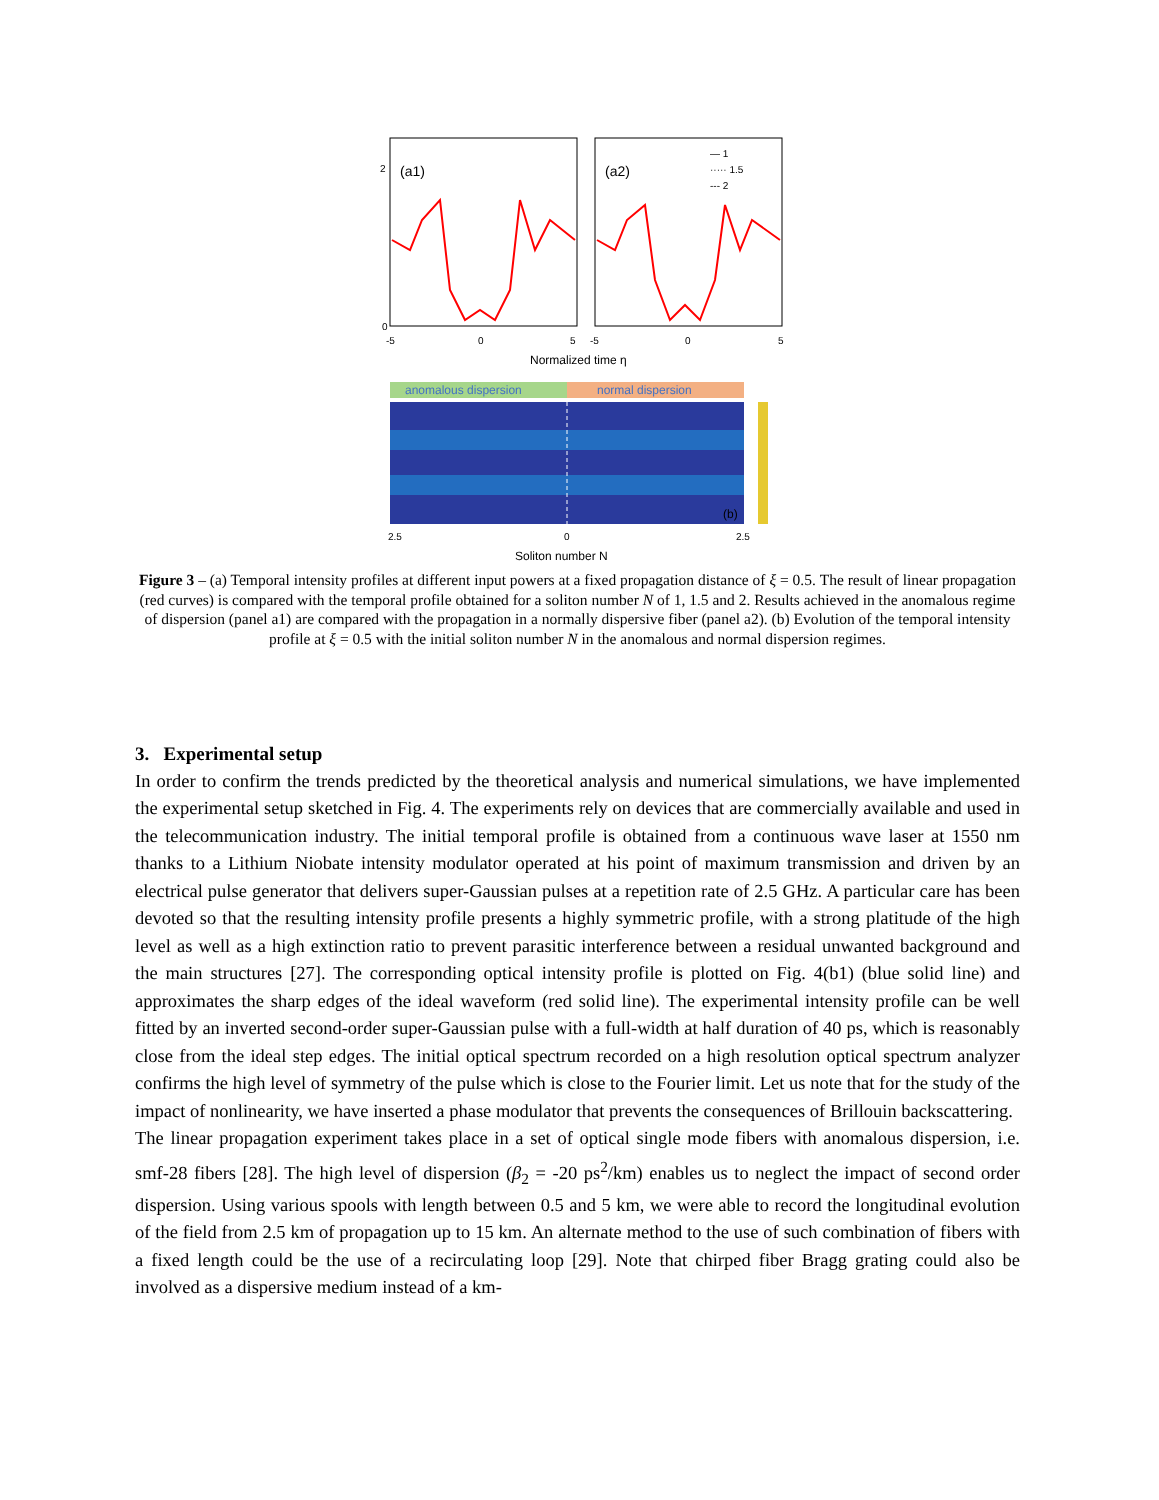(a1)
(a2)
— 1
····· 1.5
--- 2
0
2
-5
0
5
-5
0
5
Normalized time η
anomalous dispersion
normal dispersion
(b)
2.5
0
2.5
Soliton number N
Figure 3 – (a) Temporal intensity profiles at different input powers at a fixed propagation distance of ξ = 0.5. The result of linear propagation (red curves) is compared with the temporal profile obtained for a soliton number N of 1, 1.5 and 2. Results achieved in the anomalous regime of dispersion (panel a1) are compared with the propagation in a normally dispersive fiber (panel a2). (b) Evolution of the temporal intensity profile at ξ = 0.5 with the initial soliton number N in the anomalous and normal dispersion regimes.
3. Experimental setup
In order to confirm the trends predicted by the theoretical analysis and numerical simulations, we have implemented the experimental setup sketched in Fig. 4. The experiments rely on devices that are commercially available and used in the telecommunication industry. The initial temporal profile is obtained from a continuous wave laser at 1550 nm thanks to a Lithium Niobate intensity modulator operated at his point of maximum transmission and driven by an electrical pulse generator that delivers super-Gaussian pulses at a repetition rate of 2.5 GHz. A particular care has been devoted so that the resulting intensity profile presents a highly symmetric profile, with a strong platitude of the high level as well as a high extinction ratio to prevent parasitic interference between a residual unwanted background and the main structures [27]. The corresponding optical intensity profile is plotted on Fig. 4(b1) (blue solid line) and approximates the sharp edges of the ideal waveform (red solid line). The experimental intensity profile can be well fitted by an inverted second-order super-Gaussian pulse with a full-width at half duration of 40 ps, which is reasonably close from the ideal step edges. The initial optical spectrum recorded on a high resolution optical spectrum analyzer confirms the high level of symmetry of the pulse which is close to the Fourier limit. Let us note that for the study of the impact of nonlinearity, we have inserted a phase modulator that prevents the consequences of Brillouin backscattering.
The linear propagation experiment takes place in a set of optical single mode fibers with anomalous dispersion, i.e. smf-28 fibers [28]. The high level of dispersion (β<sub>2</sub> = -20 ps<sup>2</sup>/km) enables us to neglect the impact of second order dispersion. Using various spools with length between 0.5 and 5 km, we were able to record the longitudinal evolution of the field from 2.5 km of propagation up to 15 km. An alternate method to the use of such combination of fibers with a fixed length could be the use of a recirculating loop [29]. Note that chirped fiber Bragg grating could also be involved as a dispersive medium instead of a km-